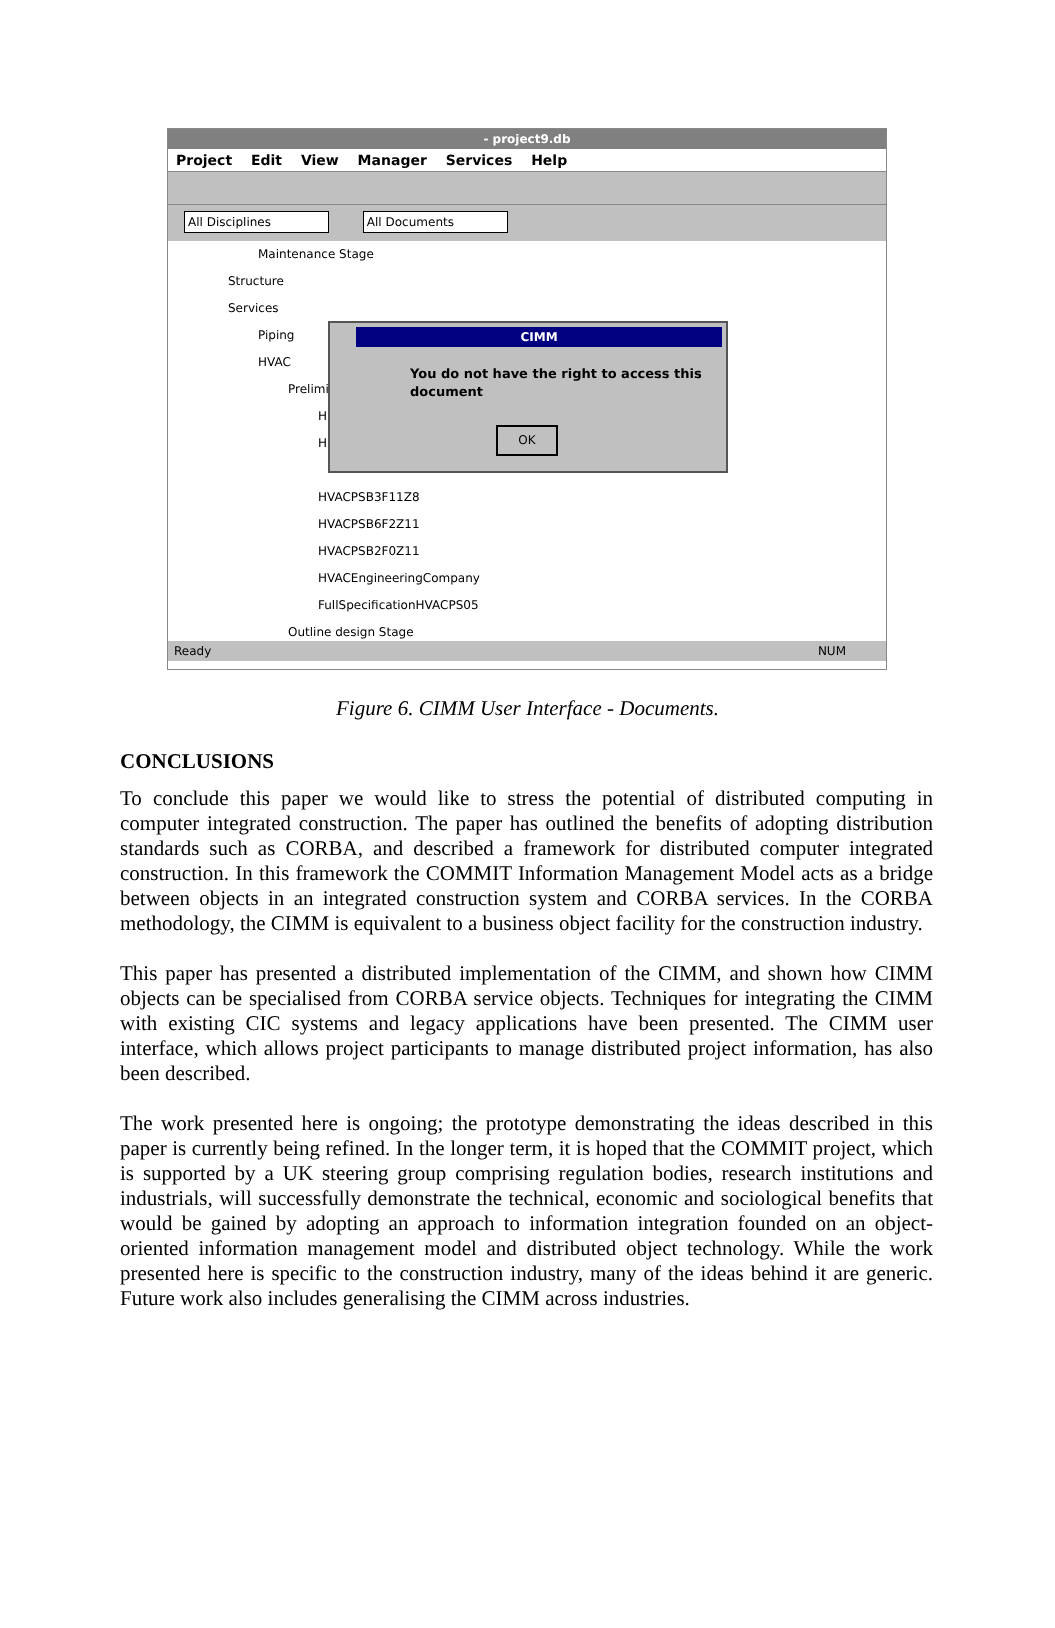- project9.db
Project Edit View Manager Services Help
All Disciplines All Documents
Maintenance Stage
Structure
Services
Piping
HVAC
Prelimi
H
H
HVACPSB3F11Z8
HVACPSB6F2Z11
HVACPSB2F0Z11
HVACEngineeringCompany
FullSpecificationHVACPS05
Outline design Stage
CIMM
You do not have the right to access this document
OK
Ready NUM
Figure 6. CIMM User Interface - Documents.
CONCLUSIONS
To conclude this paper we would like to stress the potential of distributed computing in computer integrated construction. The paper has outlined the benefits of adopting distribution standards such as CORBA, and described a framework for distributed computer integrated construction. In this framework the COMMIT Information Management Model acts as a bridge between objects in an integrated construction system and CORBA services. In the CORBA methodology, the CIMM is equivalent to a business object facility for the construction industry.
This paper has presented a distributed implementation of the CIMM, and shown how CIMM objects can be specialised from CORBA service objects. Techniques for integrating the CIMM with existing CIC systems and legacy applications have been presented. The CIMM user interface, which allows project participants to manage distributed project information, has also been described.
The work presented here is ongoing; the prototype demonstrating the ideas described in this paper is currently being refined. In the longer term, it is hoped that the COMMIT project, which is supported by a UK steering group comprising regulation bodies, research institutions and industrials, will successfully demonstrate the technical, economic and sociological benefits that would be gained by adopting an approach to information integration founded on an object-oriented information management model and distributed object technology. While the work presented here is specific to the construction industry, many of the ideas behind it are generic. Future work also includes generalising the CIMM across industries.